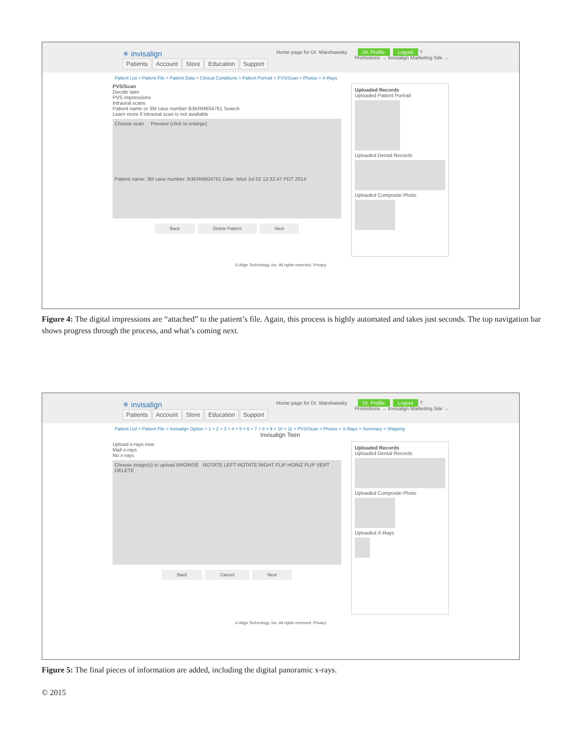✳ invisalign
Patients Account Store Education Support
Home page for Dr. Warshawsky Dr. Profile Logout ?
Promotions → Invisalign Marketing Site →
Patient List > Patient File > Patient Data > Clinical Conditions > Patient Portrait > PVS/Scan > Photos > X-Rays
PVS/Scan
Decide later
PVS impressions
Intraoral scans
Patient name or 3M case number B3KRM604761 Search
Learn more if intraoral scan is not available
Choose scan Preview (click to enlarge)
Patient name: 3M case number: B3KRM604761 Date: Wed Jul 02 12:32:47 PDT 2014
Back Delete Patient Next
Uploaded Records
Uploaded Patient Portrait
Uploaded Dental Records
Uploaded Composite Photo
© Align Technology, Inc. All rights reserved. Privacy
Figure 4: The digital impressions are “attached” to the patient’s file. Again, this process is highly automated and takes just seconds. The top navigation bar shows progress through the process, and what’s coming next.
✳ invisalign
Patients Account Store Education Support
Home page for Dr. Warshawsky Dr. Profile Logout ?
Promotions → Invisalign Marketing Site →
Patient List > Patient File > Invisalign Option > 1 > 2 > 3 > 4 > 5 > 6 > 7 > 8 > 9 > 10 > 11 > PVS/Scan > Photos > X-Rays > Summary > Shipping
Invisalign Teen
Upload x-rays now
Mail x-rays
No x-rays
Choose image(s) to upload BROWSE ROTATE LEFT ROTATE RIGHT FLIP HORIZ FLIP VERT DELETE
Back Cancel Next
Uploaded Records
Uploaded Dental Records
Uploaded Composite Photo
Uploaded X-Rays
© Align Technology, Inc. All rights reserved. Privacy
Figure 5: The final pieces of information are added, including the digital panoramic x-rays.
© 2015